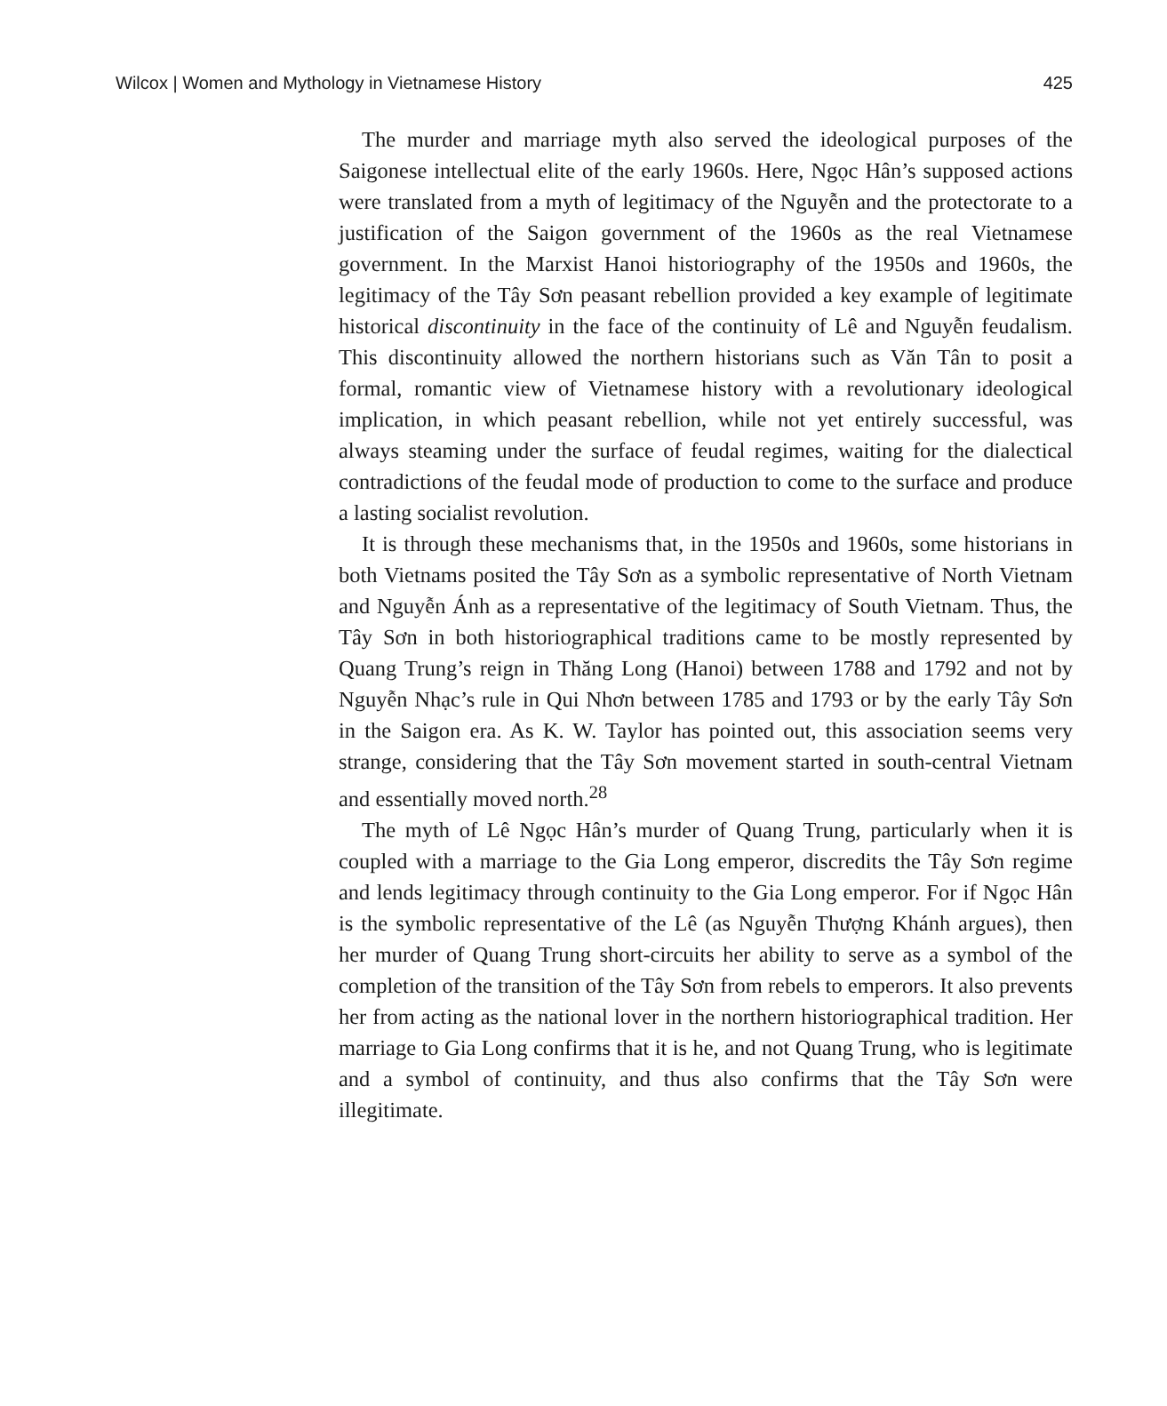Wilcox | Women and Mythology in Vietnamese History 425
The murder and marriage myth also served the ideological purposes of the Saigonese intellectual elite of the early 1960s. Here, Ngọc Hân’s supposed actions were translated from a myth of legitimacy of the Nguyễn and the protectorate to a justification of the Saigon government of the 1960s as the real Vietnamese government. In the Marxist Hanoi historiography of the 1950s and 1960s, the legitimacy of the Tây Sơn peasant rebellion provided a key example of legitimate historical discontinuity in the face of the continuity of Lê and Nguyễn feudalism. This discontinuity allowed the northern historians such as Văn Tân to posit a formal, romantic view of Vietnamese history with a revolutionary ideological implication, in which peasant rebellion, while not yet entirely successful, was always steaming under the surface of feudal regimes, waiting for the dialectical contradictions of the feudal mode of production to come to the surface and produce a lasting socialist revolution.
It is through these mechanisms that, in the 1950s and 1960s, some historians in both Vietnams posited the Tây Sơn as a symbolic representative of North Vietnam and Nguyễn Ánh as a representative of the legitimacy of South Vietnam. Thus, the Tây Sơn in both historiographical traditions came to be mostly represented by Quang Trung’s reign in Thăng Long (Hanoi) between 1788 and 1792 and not by Nguyễn Nhạc’s rule in Qui Nhơn between 1785 and 1793 or by the early Tây Sơn in the Saigon era. As K. W. Taylor has pointed out, this association seems very strange, considering that the Tây Sơn movement started in south-central Vietnam and essentially moved north.<sup>28</sup>
The myth of Lê Ngọc Hân’s murder of Quang Trung, particularly when it is coupled with a marriage to the Gia Long emperor, discredits the Tây Sơn regime and lends legitimacy through continuity to the Gia Long emperor. For if Ngọc Hân is the symbolic representative of the Lê (as Nguyễn Thượng Khánh argues), then her murder of Quang Trung short-circuits her ability to serve as a symbol of the completion of the transition of the Tây Sơn from rebels to emperors. It also prevents her from acting as the national lover in the northern historiographical tradition. Her marriage to Gia Long confirms that it is he, and not Quang Trung, who is legitimate and a symbol of continuity, and thus also confirms that the Tây Sơn were illegitimate.